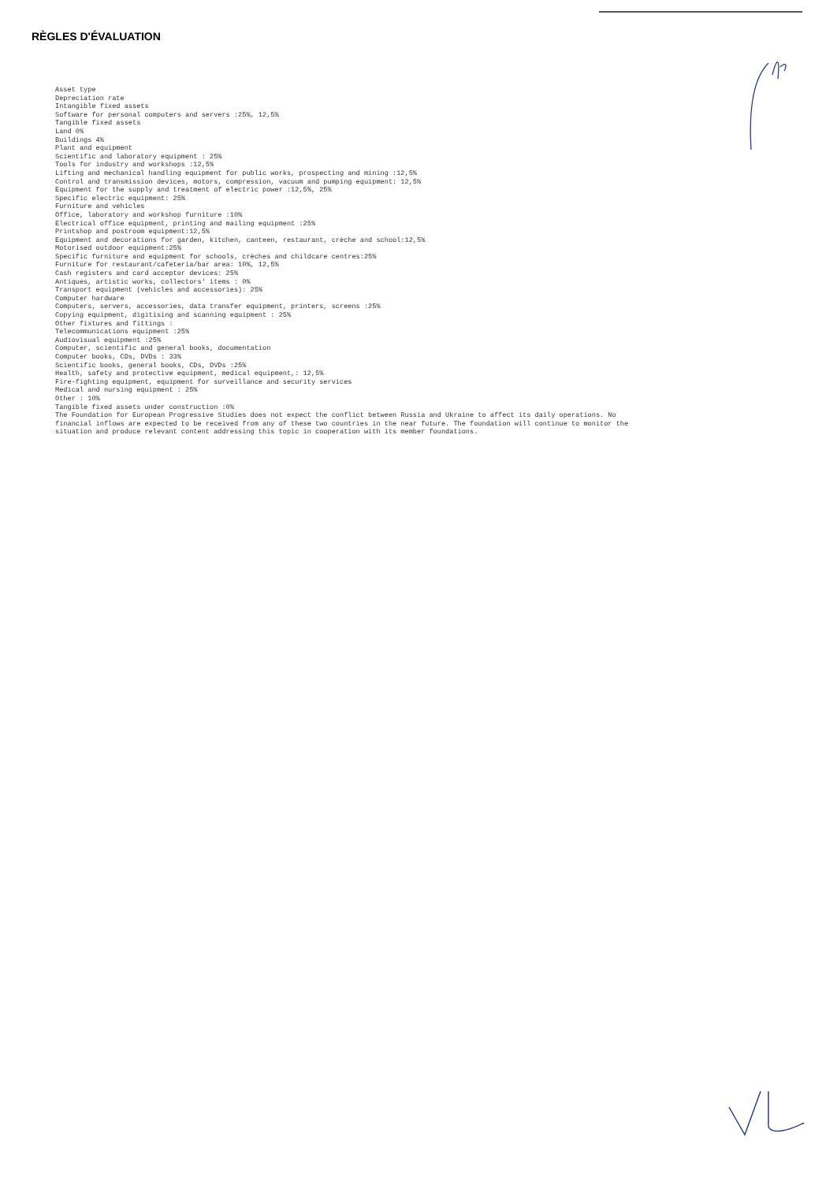RÈGLES D'ÉVALUATION
Asset type Depreciation rate Intangible fixed assets Software for personal computers and servers :25%, 12,5% Tangible fixed assets Land 0% Buildings 4% Plant and equipment Scientific and laboratory equipment : 25% Tools for industry and workshops :12,5% Lifting and mechanical handling equipment for public works, prospecting and mining :12,5% Control and transmission devices, motors, compression, vacuum and pumping equipment: 12,5% Equipment for the supply and treatment of electric power :12,5%, 25% Specific electric equipment: 25% Furniture and vehicles Office, laboratory and workshop furniture :10% Electrical office equipment, printing and mailing equipment :25% Printshop and postroom equipment:12,5% Equipment and decorations for garden, kitchen, canteen, restaurant, crèche and school:12,5% Motorised outdoor equipment:25% Specific furniture and equipment for schools, crèches and childcare centres:25% Furniture for restaurant/cafeteria/bar area: 10%, 12,5% Cash registers and card acceptor devices: 25% Antiques, artistic works, collectors' items : 0% Transport equipment (vehicles and accessories): 25% Computer hardware Computers, servers, accessories, data transfer equipment, printers, screens :25% Copying equipment, digitising and scanning equipment : 25% Other fixtures and fittings : Telecommunications equipment :25% Audiovisual equipment :25% Computer, scientific and general books, documentation Computer books, CDs, DVDs : 33% Scientific books, general books, CDs, DVDs :25% Health, safety and protective equipment, medical equipment,: 12,5% Fire-fighting equipment, equipment for surveillance and security services Medical and nursing equipment : 25% Other : 10% Tangible fixed assets under construction :0% The Foundation for European Progressive Studies does not expect the conflict between Russia and Ukraine to affect its daily operations. No financial inflows are expected to be received from any of these two countries in the near future. The foundation will continue to monitor the situation and produce relevant content addressing this topic in cooperation with its member foundations.